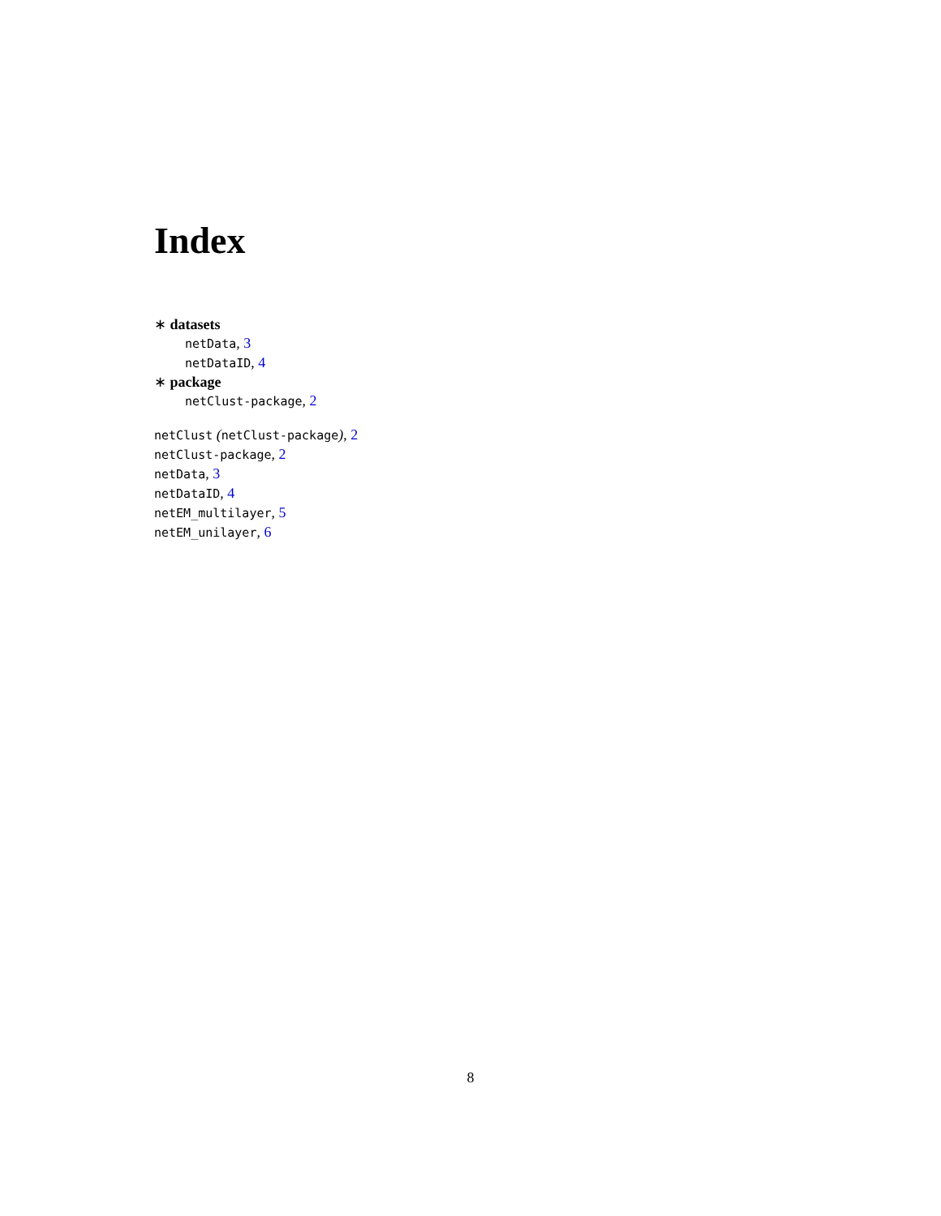Index
∗ datasets
netData, 3
netDataID, 4
∗ package
netClust-package, 2
netClust (netClust-package), 2
netClust-package, 2
netData, 3
netDataID, 4
netEM_multilayer, 5
netEM_unilayer, 6
8